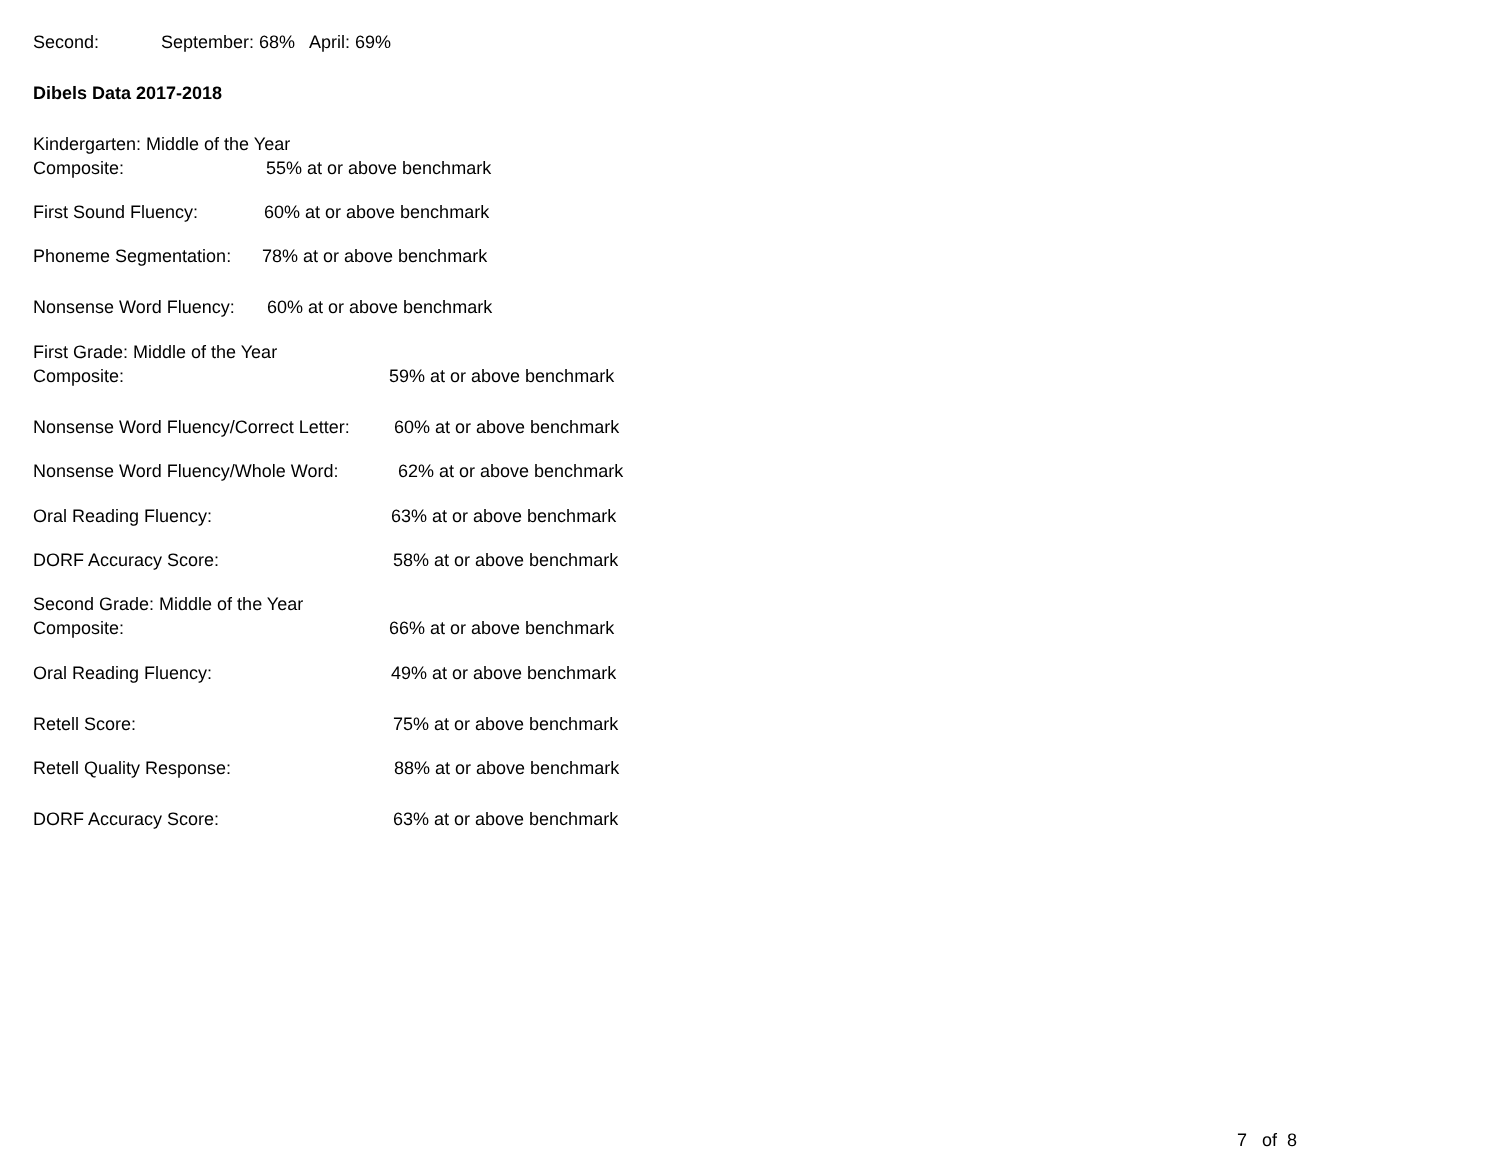Second: September: 68% April: 69%
Dibels Data 2017-2018
Kindergarten: Middle of the Year
Composite: 55% at or above benchmark
First Sound Fluency: 60% at or above benchmark
Phoneme Segmentation: 78% at or above benchmark
Nonsense Word Fluency: 60% at or above benchmark
First Grade: Middle of the Year
Composite: 59% at or above benchmark
Nonsense Word Fluency/Correct Letter: 60% at or above benchmark
Nonsense Word Fluency/Whole Word: 62% at or above benchmark
Oral Reading Fluency: 63% at or above benchmark
DORF Accuracy Score: 58% at or above benchmark
Second Grade: Middle of the Year
Composite: 66% at or above benchmark
Oral Reading Fluency: 49% at or above benchmark
Retell Score: 75% at or above benchmark
Retell Quality Response: 88% at or above benchmark
DORF Accuracy Score: 63% at or above benchmark
7 of 8